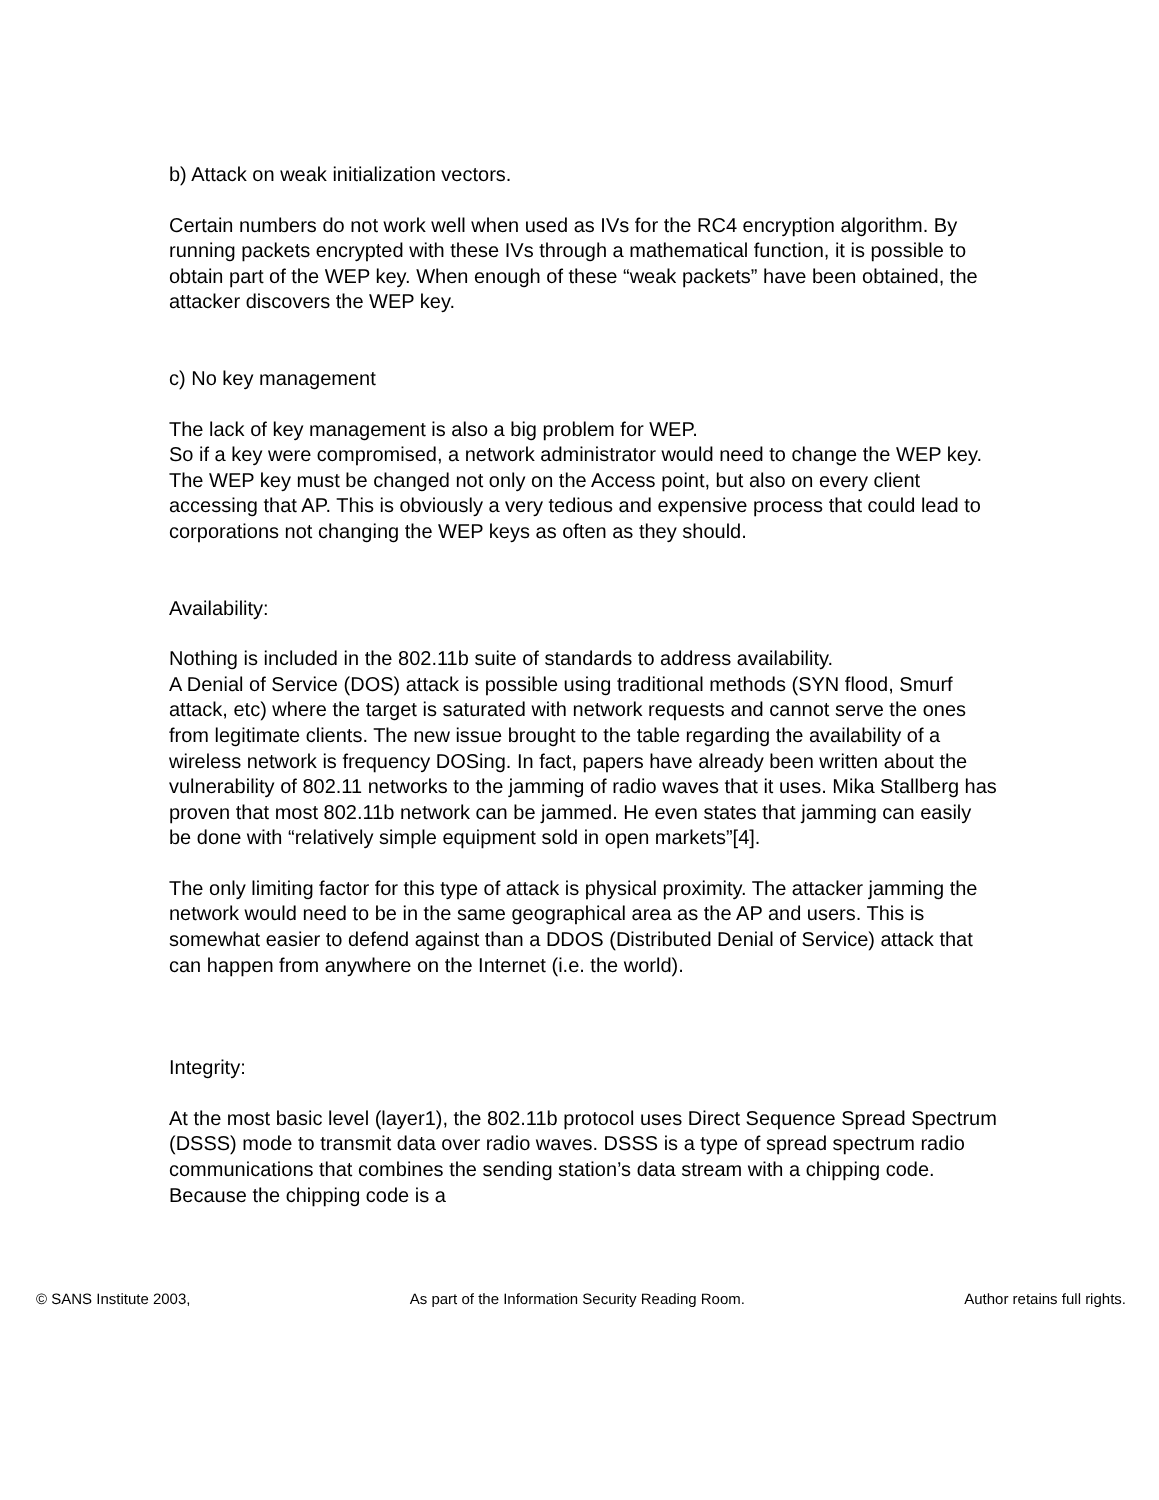b) Attack on weak initialization vectors.
Certain numbers do not work well when used as IVs for the RC4 encryption algorithm. By running packets encrypted with these IVs through a mathematical function, it is possible to obtain part of the WEP key. When enough of these “weak packets” have been obtained, the attacker discovers the WEP key.
c) No key management
The lack of key management is also a big problem for WEP.
So if a key were compromised, a network administrator would need to change the WEP key. The WEP key must be changed not only on the Access point, but also on every client accessing that AP. This is obviously a very tedious and expensive process that could lead to corporations not changing the WEP keys as often as they should.
Availability:
Nothing is included in the 802.11b suite of standards to address availability.
A Denial of Service (DOS) attack is possible using traditional methods (SYN flood, Smurf attack, etc) where the target is saturated with network requests and cannot serve the ones from legitimate clients. The new issue brought to the table regarding the availability of a wireless network is frequency DOSing. In fact, papers have already been written about the vulnerability of 802.11 networks to the jamming of radio waves that it uses. Mika Stallberg has proven that most 802.11b network can be jammed. He even states that jamming can easily be done with “relatively simple equipment sold in open markets”[4].
The only limiting factor for this type of attack is physical proximity. The attacker jamming the network would need to be in the same geographical area as the AP and users. This is somewhat easier to defend against than a DDOS (Distributed Denial of Service) attack that can happen from anywhere on the Internet (i.e. the world).
Integrity:
At the most basic level (layer1), the 802.11b protocol uses Direct Sequence Spread Spectrum (DSSS) mode to transmit data over radio waves. DSSS is a type of spread spectrum radio communications that combines the sending station’s data stream with a chipping code. Because the chipping code is a
© SANS Institute 2003, As part of the Information Security Reading Room. Author retains full rights.